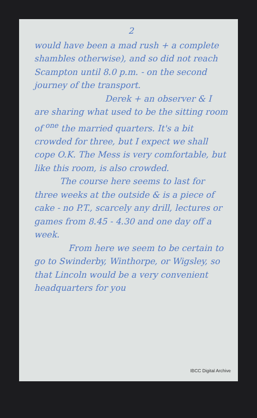2
would have been a mad rush + a complete shambles otherwise), and so did not reach Scampton until 8.0 p.m. - on the second journey of the transport.
   Derek + an observer & I are sharing what used to be the sitting room of <sup>one</sup> the married quarters. It's a bit crowded for three, but I expect we shall cope O.K. The Mess is very comfortable, but like this room, is also crowded.
   The course here seems to last for three weeks at the outside & is a piece of cake - no P.T., scarcely any drill, lectures or games from 8.45 - 4.30 and one day off a week.
    From here we seem to be certain to go to Swinderby, Winthorpe, or Wigsley, so that Lincoln would be a very convenient headquarters for you
IBCC Digital Archive